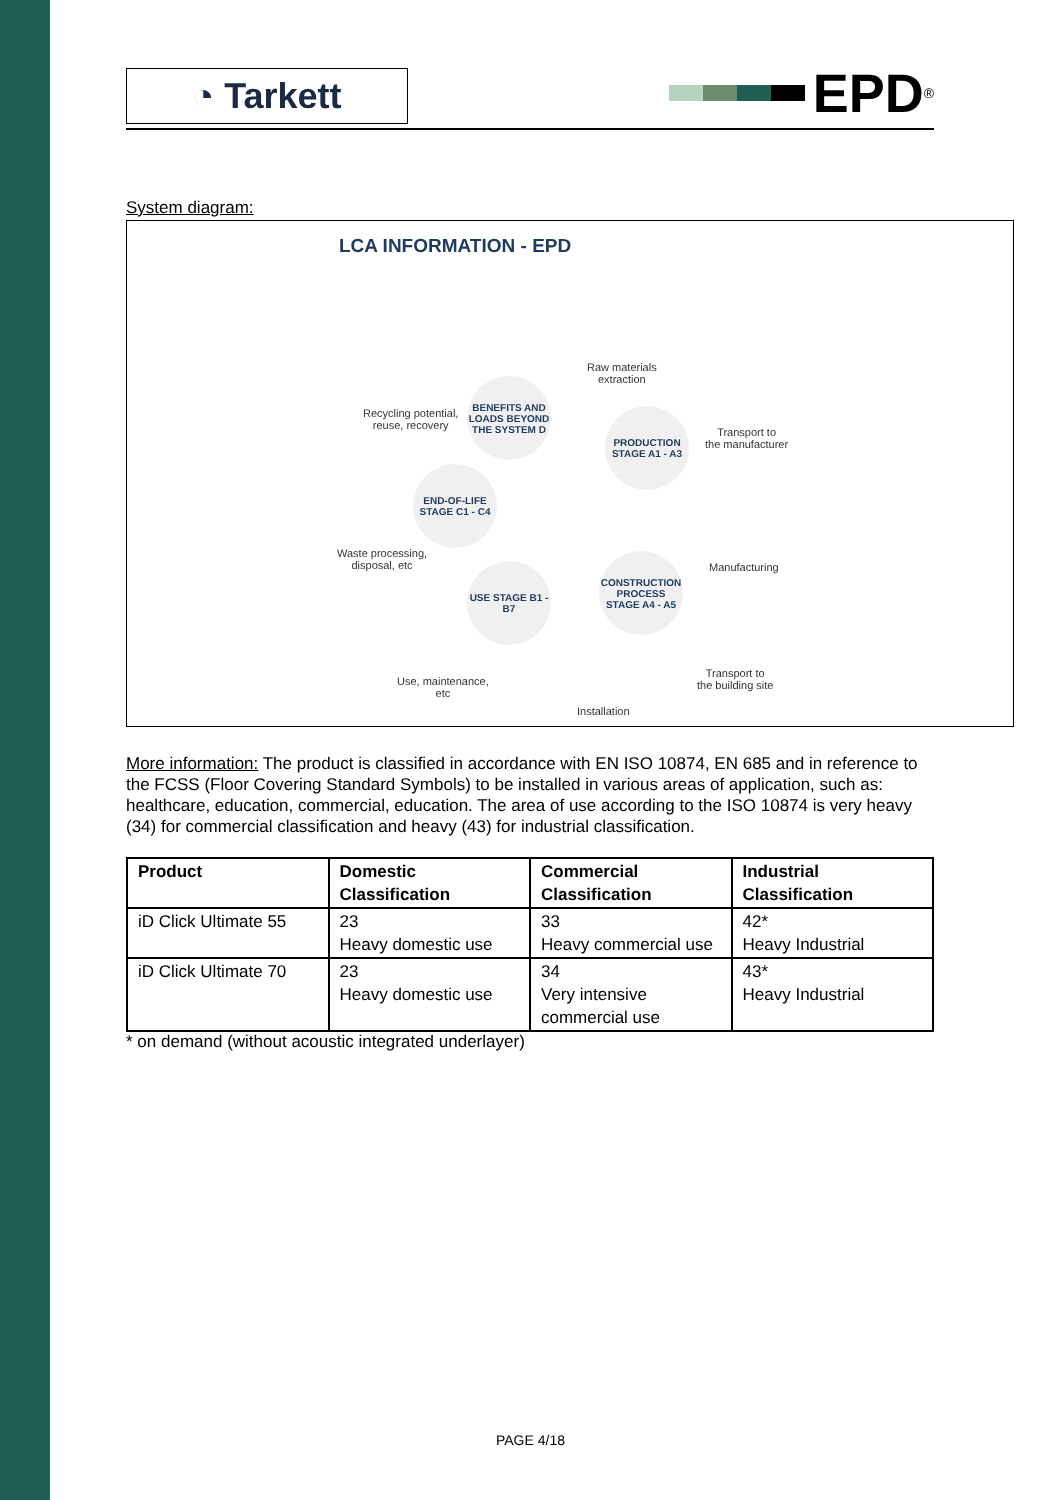◔ Tarkett
EPD<sup>®</sup>
System diagram:
LCA INFORMATION - EPD
Raw materials
extraction
Recycling potential,
reuse, recovery
BENEFITS AND LOADS BEYOND THE SYSTEM D
PRODUCTION STAGE A1 - A3
Transport to
the manufacturer
END-OF-LIFE STAGE C1 - C4
Waste processing,
disposal, etc
Manufacturing
CONSTRUCTION PROCESS STAGE A4 - A5
USE STAGE B1 - B7
Transport to
the building site
Use, maintenance,
etc
Installation
More information: The product is classified in accordance with EN ISO 10874, EN 685 and in reference to the FCSS (Floor Covering Standard Symbols) to be installed in various areas of application, such as: healthcare, education, commercial, education. The area of use according to the ISO 10874 is very heavy (34) for commercial classification and heavy (43) for industrial classification.
| Product | Domestic Classification | Commercial Classification | Industrial Classification |
| --- | --- | --- | --- |
| iD Click Ultimate 55 | 23 Heavy domestic use | 33 Heavy commercial use | 42* Heavy Industrial |
| iD Click Ultimate 70 | 23 Heavy domestic use | 34 Very intensive commercial use | 43* Heavy Industrial |
* on demand (without acoustic integrated underlayer)
PAGE 4/18